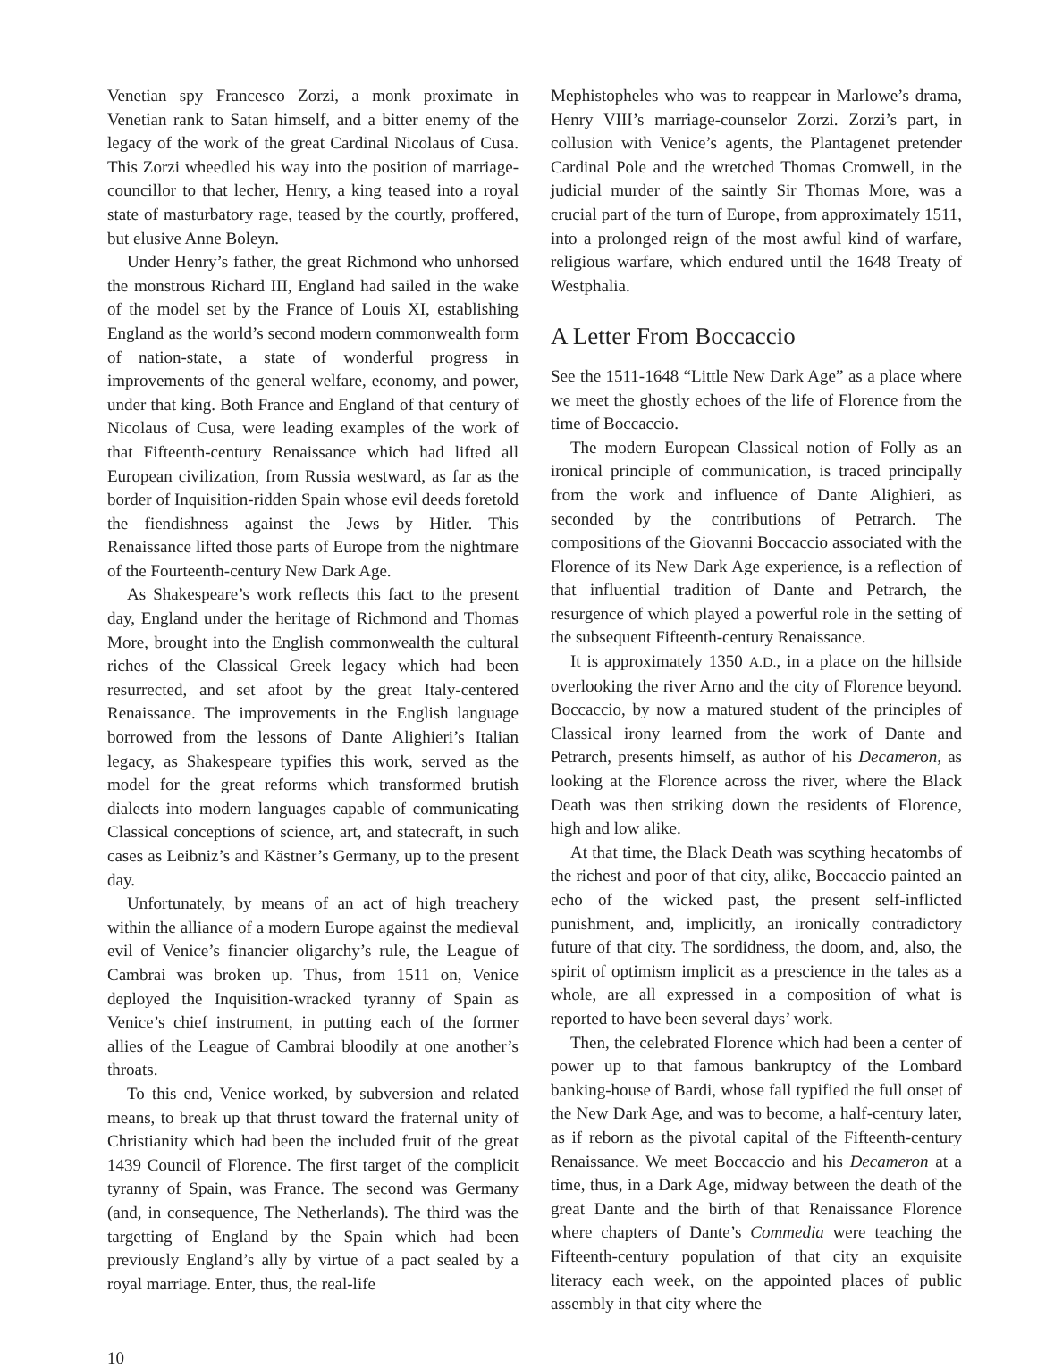Venetian spy Francesco Zorzi, a monk proximate in Venetian rank to Satan himself, and a bitter enemy of the legacy of the work of the great Cardinal Nicolaus of Cusa. This Zorzi wheedled his way into the position of marriage-councillor to that lecher, Henry, a king teased into a royal state of masturbatory rage, teased by the courtly, proffered, but elusive Anne Boleyn.
Under Henry’s father, the great Richmond who unhorsed the monstrous Richard III, England had sailed in the wake of the model set by the France of Louis XI, establishing England as the world’s second modern commonwealth form of nation-state, a state of wonderful progress in improvements of the general welfare, economy, and power, under that king. Both France and England of that century of Nicolaus of Cusa, were leading examples of the work of that Fifteenth-century Renaissance which had lifted all European civilization, from Russia westward, as far as the border of Inquisition-ridden Spain whose evil deeds foretold the fiendishness against the Jews by Hitler. This Renaissance lifted those parts of Europe from the nightmare of the Fourteenth-century New Dark Age.
As Shakespeare’s work reflects this fact to the present day, England under the heritage of Richmond and Thomas More, brought into the English commonwealth the cultural riches of the Classical Greek legacy which had been resurrected, and set afoot by the great Italy-centered Renaissance. The improvements in the English language borrowed from the lessons of Dante Alighieri’s Italian legacy, as Shakespeare typifies this work, served as the model for the great reforms which transformed brutish dialects into modern languages capable of communicating Classical conceptions of science, art, and statecraft, in such cases as Leibniz’s and Kästner’s Germany, up to the present day.
Unfortunately, by means of an act of high treachery within the alliance of a modern Europe against the medieval evil of Venice’s financier oligarchy’s rule, the League of Cambrai was broken up. Thus, from 1511 on, Venice deployed the Inquisition-wracked tyranny of Spain as Venice’s chief instrument, in putting each of the former allies of the League of Cambrai bloodily at one another’s throats.
To this end, Venice worked, by subversion and related means, to break up that thrust toward the fraternal unity of Christianity which had been the included fruit of the great 1439 Council of Florence. The first target of the complicit tyranny of Spain, was France. The second was Germany (and, in consequence, The Netherlands). The third was the targetting of England by the Spain which had been previously England’s ally by virtue of a pact sealed by a royal marriage. Enter, thus, the real-life
Mephistopheles who was to reappear in Marlowe’s drama, Henry VIII’s marriage-counselor Zorzi. Zorzi’s part, in collusion with Venice’s agents, the Plantagenet pretender Cardinal Pole and the wretched Thomas Cromwell, in the judicial murder of the saintly Sir Thomas More, was a crucial part of the turn of Europe, from approximately 1511, into a prolonged reign of the most awful kind of warfare, religious warfare, which endured until the 1648 Treaty of Westphalia.
A Letter From Boccaccio
See the 1511-1648 “Little New Dark Age” as a place where we meet the ghostly echoes of the life of Florence from the time of Boccaccio.
The modern European Classical notion of Folly as an ironical principle of communication, is traced principally from the work and influence of Dante Alighieri, as seconded by the contributions of Petrarch. The compositions of the Giovanni Boccaccio associated with the Florence of its New Dark Age experience, is a reflection of that influential tradition of Dante and Petrarch, the resurgence of which played a powerful role in the setting of the subsequent Fifteenth-century Renaissance.
It is approximately 1350 A.D., in a place on the hillside overlooking the river Arno and the city of Florence beyond. Boccaccio, by now a matured student of the principles of Classical irony learned from the work of Dante and Petrarch, presents himself, as author of his Decameron, as looking at the Florence across the river, where the Black Death was then striking down the residents of Florence, high and low alike.
At that time, the Black Death was scything hecatombs of the richest and poor of that city, alike, Boccaccio painted an echo of the wicked past, the present self-inflicted punishment, and, implicitly, an ironically contradictory future of that city. The sordidness, the doom, and, also, the spirit of optimism implicit as a prescience in the tales as a whole, are all expressed in a composition of what is reported to have been several days’ work.
Then, the celebrated Florence which had been a center of power up to that famous bankruptcy of the Lombard banking-house of Bardi, whose fall typified the full onset of the New Dark Age, and was to become, a half-century later, as if reborn as the pivotal capital of the Fifteenth-century Renaissance. We meet Boccaccio and his Decameron at a time, thus, in a Dark Age, midway between the death of the great Dante and the birth of that Renaissance Florence where chapters of Dante’s Commedia were teaching the Fifteenth-century population of that city an exquisite literacy each week, on the appointed places of public assembly in that city where the
10